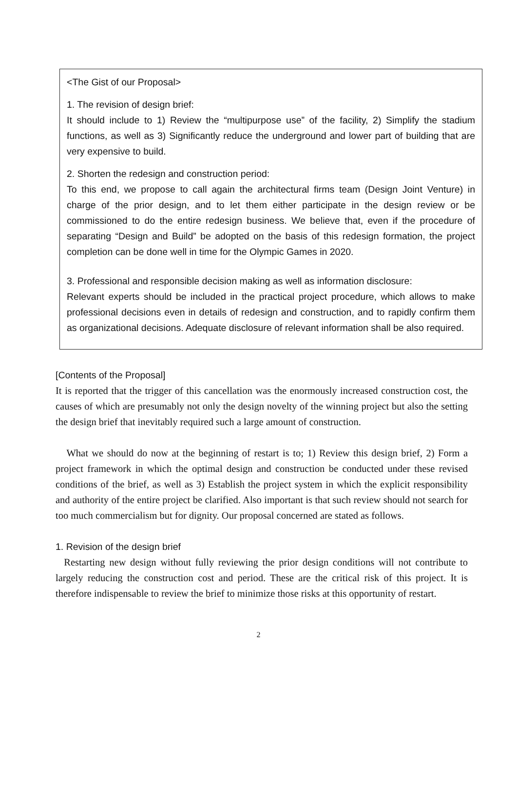<The Gist of our Proposal>
1. The revision of design brief:
It should include to 1) Review the “multipurpose use” of the facility, 2) Simplify the stadium functions, as well as 3) Significantly reduce the underground and lower part of building that are very expensive to build.
2. Shorten the redesign and construction period:
To this end, we propose to call again the architectural firms team (Design Joint Venture) in charge of the prior design, and to let them either participate in the design review or be commissioned to do the entire redesign business. We believe that, even if the procedure of separating “Design and Build” be adopted on the basis of this redesign formation, the project completion can be done well in time for the Olympic Games in 2020.
3. Professional and responsible decision making as well as information disclosure:
Relevant experts should be included in the practical project procedure, which allows to make professional decisions even in details of redesign and construction, and to rapidly confirm them as organizational decisions. Adequate disclosure of relevant information shall be also required.
[Contents of the Proposal]
It is reported that the trigger of this cancellation was the enormously increased construction cost, the causes of which are presumably not only the design novelty of the winning project but also the setting the design brief that inevitably required such a large amount of construction.
What we should do now at the beginning of restart is to; 1) Review this design brief, 2) Form a project framework in which the optimal design and construction be conducted under these revised conditions of the brief, as well as 3) Establish the project system in which the explicit responsibility and authority of the entire project be clarified. Also important is that such review should not search for too much commercialism but for dignity. Our proposal concerned are stated as follows.
1. Revision of the design brief
Restarting new design without fully reviewing the prior design conditions will not contribute to largely reducing the construction cost and period. These are the critical risk of this project. It is therefore indispensable to review the brief to minimize those risks at this opportunity of restart.
2